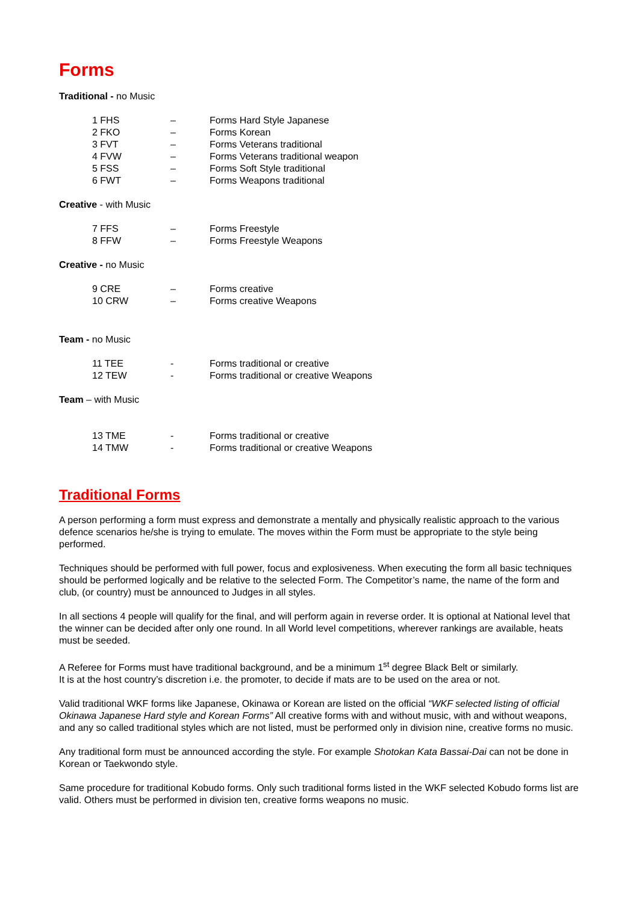Forms
Traditional - no Music
| 1 FHS | – | Forms Hard Style Japanese |
| 2 FKO | – | Forms Korean |
| 3 FVT | – | Forms Veterans traditional |
| 4 FVW | – | Forms Veterans traditional weapon |
| 5 FSS | – | Forms Soft Style traditional |
| 6 FWT | – | Forms Weapons traditional |
Creative - with Music
| 7 FFS | – | Forms Freestyle |
| 8 FFW | – | Forms Freestyle Weapons |
Creative - no Music
| 9 CRE | – | Forms creative |
| 10 CRW | – | Forms creative Weapons |
Team - no Music
| 11 TEE | - | Forms traditional or creative |
| 12 TEW | - | Forms traditional or creative Weapons |
Team – with Music
| 13 TME | - | Forms traditional or creative |
| 14 TMW | - | Forms traditional or creative Weapons |
Traditional Forms
A person performing a form must express and demonstrate a mentally and physically realistic approach to the various defence scenarios he/she is trying to emulate. The moves within the Form must be appropriate to the style being performed.
Techniques should be performed with full power, focus and explosiveness. When executing the form all basic techniques should be performed logically and be relative to the selected Form. The Competitor’s name, the name of the form and club, (or country) must be announced to Judges in all styles.
In all sections 4 people will qualify for the final, and will perform again in reverse order. It is optional at National level that the winner can be decided after only one round. In all World level competitions, wherever rankings are available, heats must be seeded.
A Referee for Forms must have traditional background, and be a minimum 1<sup>st</sup> degree Black Belt or similarly.
It is at the host country’s discretion i.e. the promoter, to decide if mats are to be used on the area or not.
Valid traditional WKF forms like Japanese, Okinawa or Korean are listed on the official “WKF selected listing of official Okinawa Japanese Hard style and Korean Forms” All creative forms with and without music, with and without weapons, and any so called traditional styles which are not listed, must be performed only in division nine, creative forms no music.
Any traditional form must be announced according the style. For example Shotokan Kata Bassai-Dai can not be done in Korean or Taekwondo style.
Same procedure for traditional Kobudo forms. Only such traditional forms listed in the WKF selected Kobudo forms list are valid. Others must be performed in division ten, creative forms weapons no music.